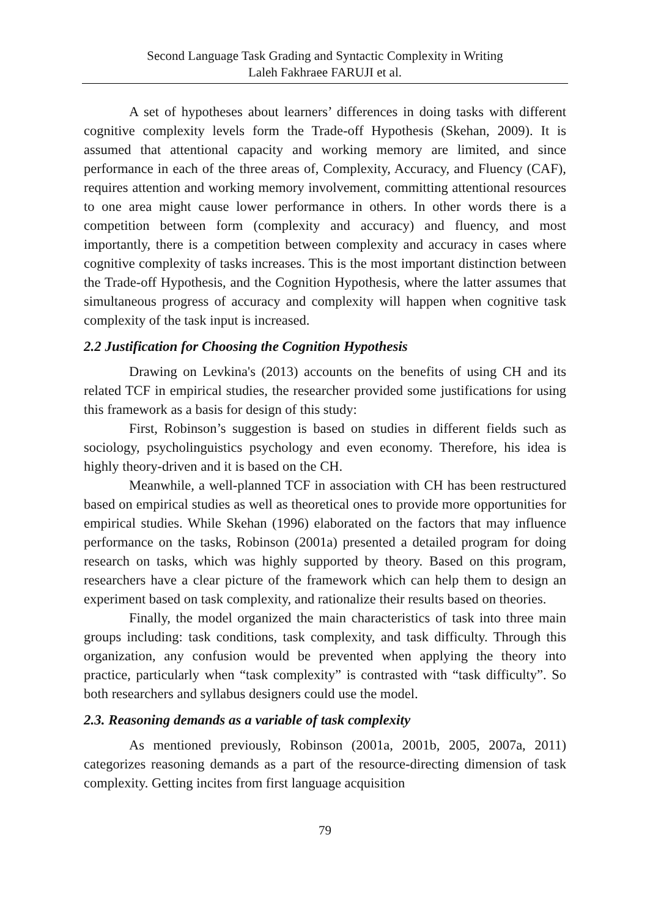Second Language Task Grading and Syntactic Complexity in Writing
Laleh Fakhraee FARUJI et al.
A set of hypotheses about learners’ differences in doing tasks with different cognitive complexity levels form the Trade-off Hypothesis (Skehan, 2009). It is assumed that attentional capacity and working memory are limited, and since performance in each of the three areas of, Complexity, Accuracy, and Fluency (CAF), requires attention and working memory involvement, committing attentional resources to one area might cause lower performance in others. In other words there is a competition between form (complexity and accuracy) and fluency, and most importantly, there is a competition between complexity and accuracy in cases where cognitive complexity of tasks increases. This is the most important distinction between the Trade-off Hypothesis, and the Cognition Hypothesis, where the latter assumes that simultaneous progress of accuracy and complexity will happen when cognitive task complexity of the task input is increased.
2.2 Justification for Choosing the Cognition Hypothesis
Drawing on Levkina's (2013) accounts on the benefits of using CH and its related TCF in empirical studies, the researcher provided some justifications for using this framework as a basis for design of this study:
First, Robinson’s suggestion is based on studies in different fields such as sociology, psycholinguistics psychology and even economy. Therefore, his idea is highly theory-driven and it is based on the CH.
Meanwhile, a well-planned TCF in association with CH has been restructured based on empirical studies as well as theoretical ones to provide more opportunities for empirical studies. While Skehan (1996) elaborated on the factors that may influence performance on the tasks, Robinson (2001a) presented a detailed program for doing research on tasks, which was highly supported by theory. Based on this program, researchers have a clear picture of the framework which can help them to design an experiment based on task complexity, and rationalize their results based on theories.
Finally, the model organized the main characteristics of task into three main groups including: task conditions, task complexity, and task difficulty. Through this organization, any confusion would be prevented when applying the theory into practice, particularly when “task complexity” is contrasted with “task difficulty”. So both researchers and syllabus designers could use the model.
2.3. Reasoning demands as a variable of task complexity
As mentioned previously, Robinson (2001a, 2001b, 2005, 2007a, 2011) categorizes reasoning demands as a part of the resource-directing dimension of task complexity. Getting incites from first language acquisition
79